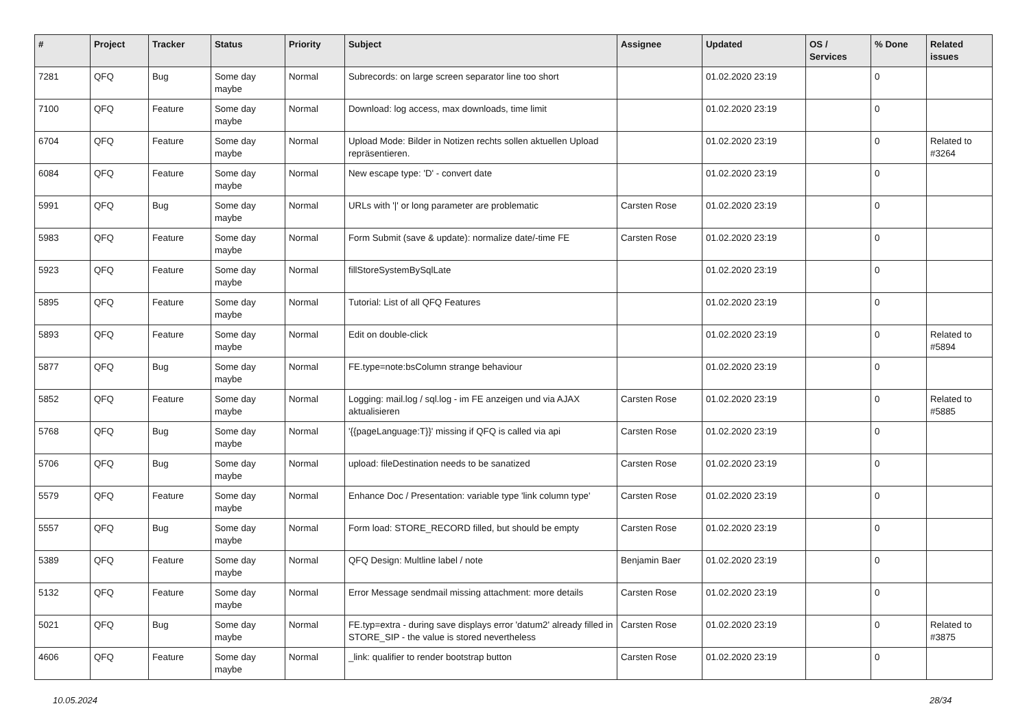| # | Project | Tracker | Status | Priority | Subject | Assignee | Updated | OS / Services | % Done | Related issues |
| --- | --- | --- | --- | --- | --- | --- | --- | --- | --- | --- |
| 7281 | QFQ | Bug | Some day maybe | Normal | Subrecords: on large screen separator line too short | | 01.02.2020 23:19 | | 0 | |
| 7100 | QFQ | Feature | Some day maybe | Normal | Download: log access, max downloads, time limit | | 01.02.2020 23:19 | | 0 | |
| 6704 | QFQ | Feature | Some day maybe | Normal | Upload Mode: Bilder in Notizen rechts sollen aktuellen Upload repräsentieren. | | 01.02.2020 23:19 | | 0 | Related to #3264 |
| 6084 | QFQ | Feature | Some day maybe | Normal | New escape type: 'D' - convert date | | 01.02.2020 23:19 | | 0 | |
| 5991 | QFQ | Bug | Some day maybe | Normal | URLs with '/' or long parameter are problematic | Carsten Rose | 01.02.2020 23:19 | | 0 | |
| 5983 | QFQ | Feature | Some day maybe | Normal | Form Submit (save & update): normalize date/-time FE | Carsten Rose | 01.02.2020 23:19 | | 0 | |
| 5923 | QFQ | Feature | Some day maybe | Normal | fillStoreSystemBySqlLate | | 01.02.2020 23:19 | | 0 | |
| 5895 | QFQ | Feature | Some day maybe | Normal | Tutorial: List of all QFQ Features | | 01.02.2020 23:19 | | 0 | |
| 5893 | QFQ | Feature | Some day maybe | Normal | Edit on double-click | | 01.02.2020 23:19 | | 0 | Related to #5894 |
| 5877 | QFQ | Bug | Some day maybe | Normal | FE.type=note:bsColumn strange behaviour | | 01.02.2020 23:19 | | 0 | |
| 5852 | QFQ | Feature | Some day maybe | Normal | Logging: mail.log / sql.log - im FE anzeigen und via AJAX aktualisieren | Carsten Rose | 01.02.2020 23:19 | | 0 | Related to #5885 |
| 5768 | QFQ | Bug | Some day maybe | Normal | '{{pageLanguage:T}}' missing if QFQ is called via api | Carsten Rose | 01.02.2020 23:19 | | 0 | |
| 5706 | QFQ | Bug | Some day maybe | Normal | upload: fileDestination needs to be sanatized | Carsten Rose | 01.02.2020 23:19 | | 0 | |
| 5579 | QFQ | Feature | Some day maybe | Normal | Enhance Doc / Presentation: variable type 'link column type' | Carsten Rose | 01.02.2020 23:19 | | 0 | |
| 5557 | QFQ | Bug | Some day maybe | Normal | Form load: STORE_RECORD filled, but should be empty | Carsten Rose | 01.02.2020 23:19 | | 0 | |
| 5389 | QFQ | Feature | Some day maybe | Normal | QFQ Design: Multline label / note | Benjamin Baer | 01.02.2020 23:19 | | 0 | |
| 5132 | QFQ | Feature | Some day maybe | Normal | Error Message sendmail missing attachment: more details | Carsten Rose | 01.02.2020 23:19 | | 0 | |
| 5021 | QFQ | Bug | Some day maybe | Normal | FE.typ=extra - during save displays error 'datum2' already filled in STORE_SIP - the value is stored nevertheless | Carsten Rose | 01.02.2020 23:19 | | 0 | Related to #3875 |
| 4606 | QFQ | Feature | Some day maybe | Normal | _link: qualifier to render bootstrap button | Carsten Rose | 01.02.2020 23:19 | | 0 | |
10.05.2024 28/34